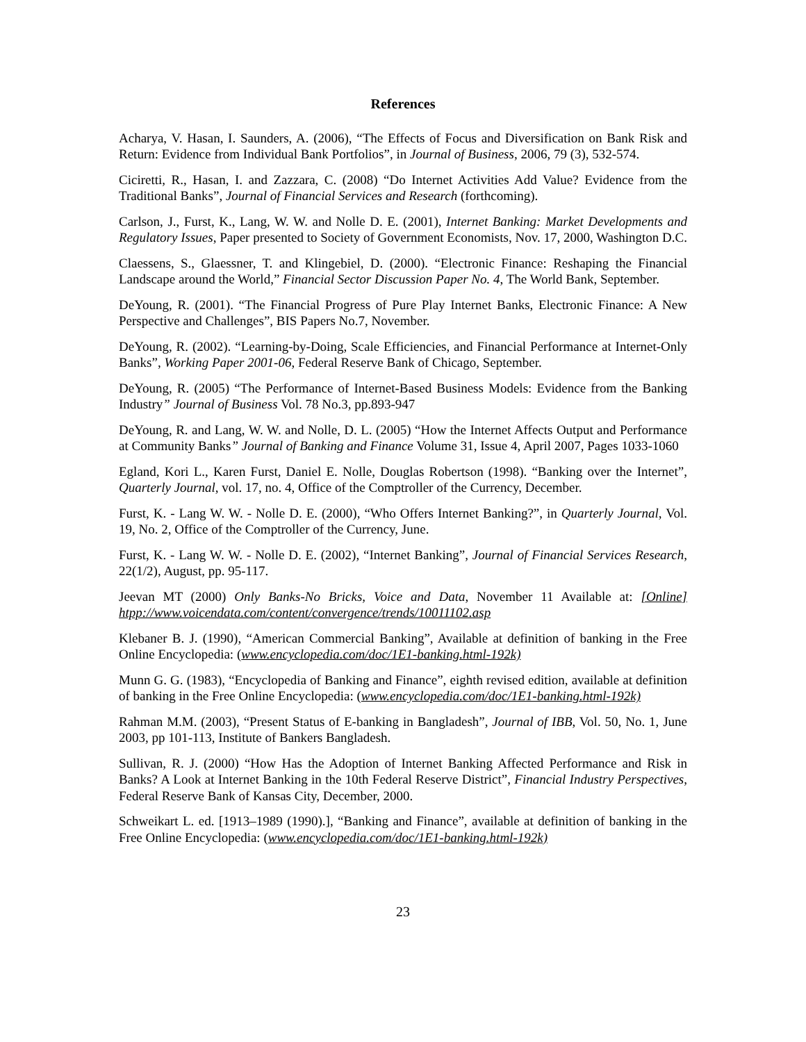References
Acharya, V. Hasan, I. Saunders, A. (2006), “The Effects of Focus and Diversification on Bank Risk and Return: Evidence from Individual Bank Portfolios”, in Journal of Business, 2006, 79 (3), 532-574.
Ciciretti, R., Hasan, I. and Zazzara, C. (2008) “Do Internet Activities Add Value? Evidence from the Traditional Banks”, Journal of Financial Services and Research (forthcoming).
Carlson, J., Furst, K., Lang, W. W. and Nolle D. E. (2001), Internet Banking: Market Developments and Regulatory Issues, Paper presented to Society of Government Economists, Nov. 17, 2000, Washington D.C.
Claessens, S., Glaessner, T. and Klingebiel, D. (2000). “Electronic Finance: Reshaping the Financial Landscape around the World,” Financial Sector Discussion Paper No. 4, The World Bank, September.
DeYoung, R. (2001). “The Financial Progress of Pure Play Internet Banks, Electronic Finance: A New Perspective and Challenges”, BIS Papers No.7, November.
DeYoung, R. (2002). “Learning-by-Doing, Scale Efficiencies, and Financial Performance at Internet-Only Banks”, Working Paper 2001-06, Federal Reserve Bank of Chicago, September.
DeYoung, R. (2005) “The Performance of Internet-Based Business Models: Evidence from the Banking Industry” Journal of Business Vol. 78 No.3, pp.893-947
DeYoung, R. and Lang, W. W. and Nolle, D. L. (2005) “How the Internet Affects Output and Performance at Community Banks” Journal of Banking and Finance Volume 31, Issue 4, April 2007, Pages 1033-1060
Egland, Kori L., Karen Furst, Daniel E. Nolle, Douglas Robertson (1998). “Banking over the Internet”, Quarterly Journal, vol. 17, no. 4, Office of the Comptroller of the Currency, December.
Furst, K. - Lang W. W. - Nolle D. E. (2000), “Who Offers Internet Banking?”, in Quarterly Journal, Vol. 19, No. 2, Office of the Comptroller of the Currency, June.
Furst, K. - Lang W. W. - Nolle D. E. (2002), “Internet Banking”, Journal of Financial Services Research, 22(1/2), August, pp. 95-117.
Jeevan MT (2000) Only Banks-No Bricks, Voice and Data, November 11 Available at: [Online] htpp://www.voicendata.com/content/convergence/trends/10011102.asp
Klebaner B. J. (1990), “American Commercial Banking”, Available at definition of banking in the Free Online Encyclopedia: (www.encyclopedia.com/doc/1E1-banking.html-192k)
Munn G. G. (1983), “Encyclopedia of Banking and Finance”, eighth revised edition, available at definition of banking in the Free Online Encyclopedia: (www.encyclopedia.com/doc/1E1-banking.html-192k)
Rahman M.M. (2003), “Present Status of E-banking in Bangladesh”, Journal of IBB, Vol. 50, No. 1, June 2003, pp 101-113, Institute of Bankers Bangladesh.
Sullivan, R. J. (2000) “How Has the Adoption of Internet Banking Affected Performance and Risk in Banks? A Look at Internet Banking in the 10th Federal Reserve District”, Financial Industry Perspectives, Federal Reserve Bank of Kansas City, December, 2000.
Schweikart L. ed. [1913–1989 (1990).], “Banking and Finance”, available at definition of banking in the Free Online Encyclopedia: (www.encyclopedia.com/doc/1E1-banking.html-192k)
23